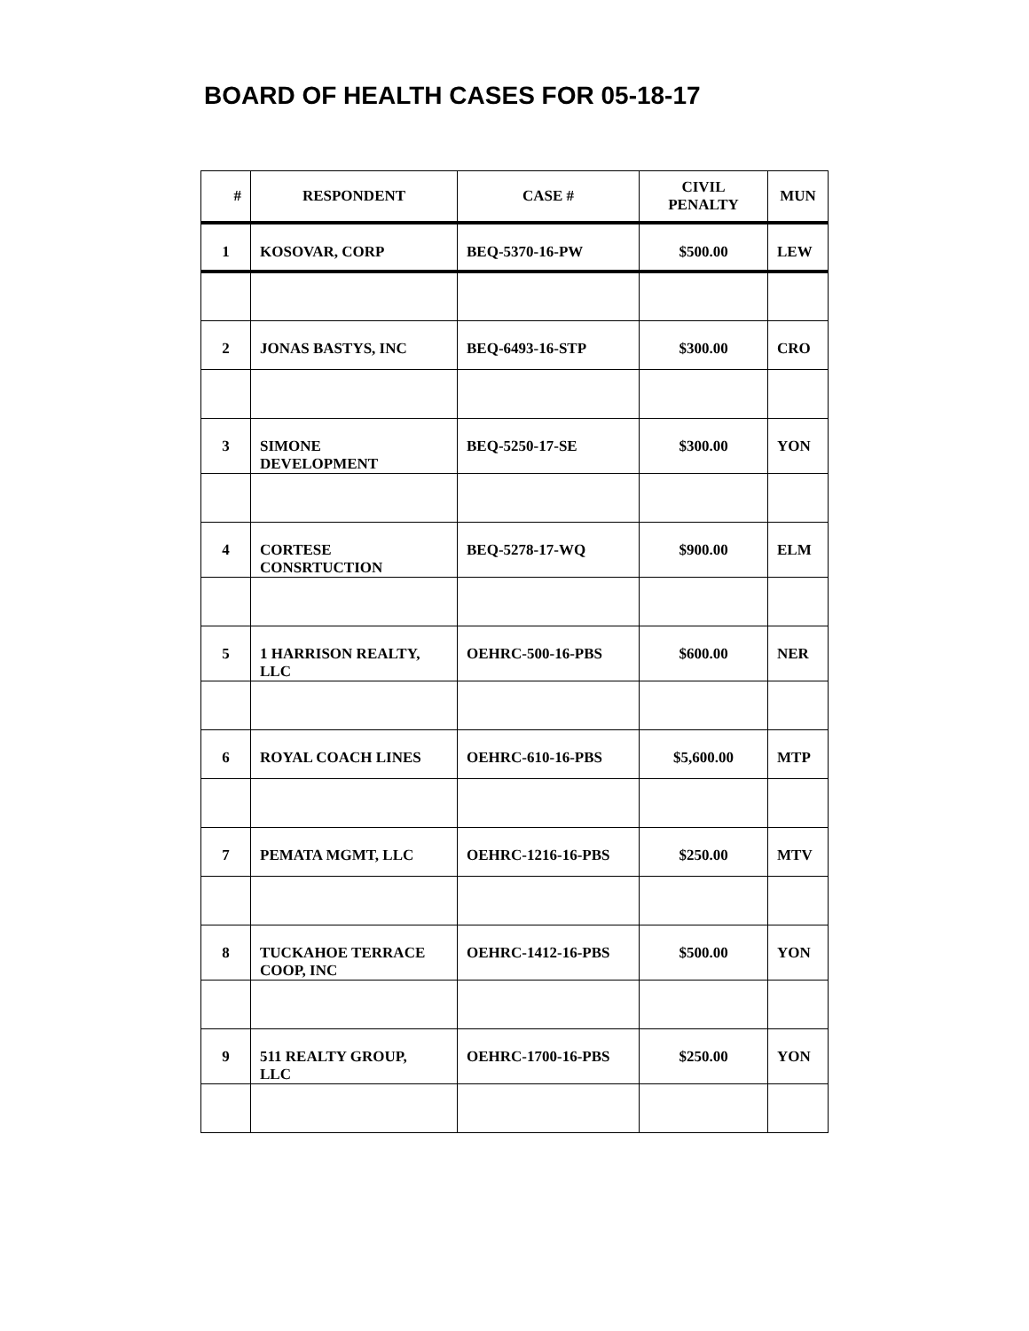BOARD OF HEALTH CASES FOR 05-18-17
| # | RESPONDENT | CASE # | CIVIL PENALTY | MUN |
| --- | --- | --- | --- | --- |
| 1 | KOSOVAR, CORP | BEQ-5370-16-PW | $500.00 | LEW |
| 2 | JONAS BASTYS, INC | BEQ-6493-16-STP | $300.00 | CRO |
| 3 | SIMONE DEVELOPMENT | BEQ-5250-17-SE | $300.00 | YON |
| 4 | CORTESE CONSRTUCTION | BEQ-5278-17-WQ | $900.00 | ELM |
| 5 | 1 HARRISON REALTY, LLC | OEHRC-500-16-PBS | $600.00 | NER |
| 6 | ROYAL COACH LINES | OEHRC-610-16-PBS | $5,600.00 | MTP |
| 7 | PEMATA MGMT, LLC | OEHRC-1216-16-PBS | $250.00 | MTV |
| 8 | TUCKAHOE TERRACE COOP, INC | OEHRC-1412-16-PBS | $500.00 | YON |
| 9 | 511 REALTY GROUP, LLC | OEHRC-1700-16-PBS | $250.00 | YON |